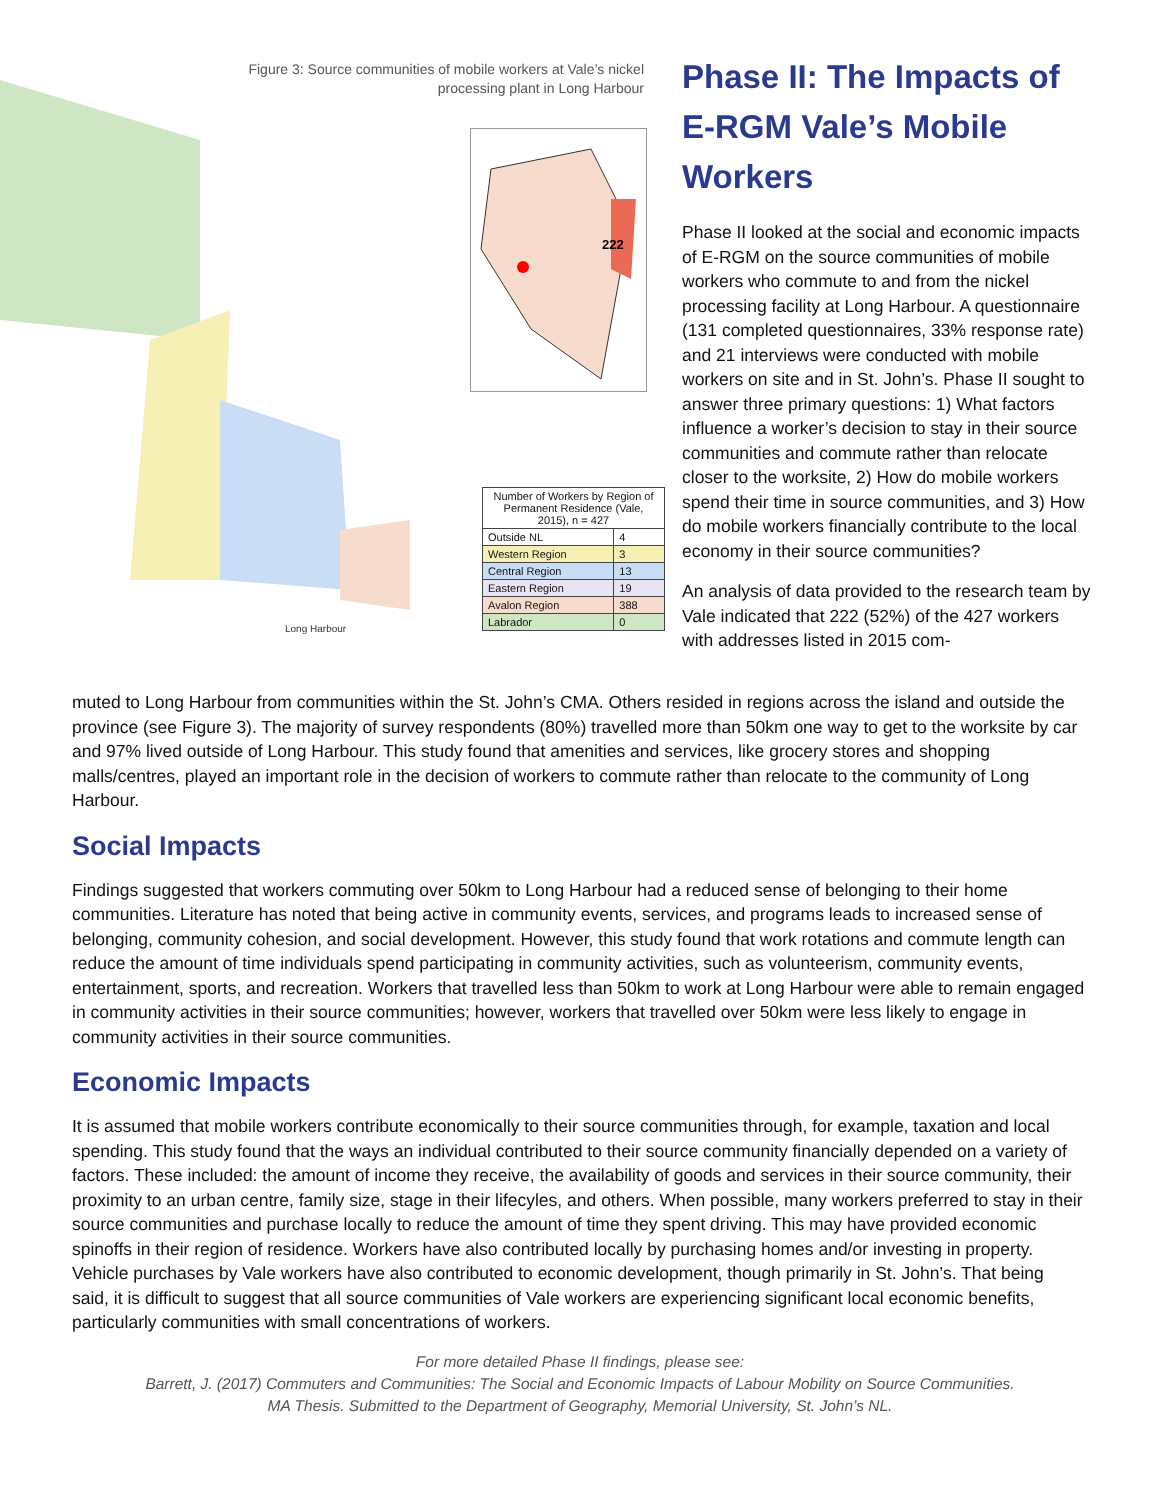Figure 3: Source communities of mobile workers at Vale’s nickel
processing plant in Long Harbour
Long Harbour
222
| Number of Workers by Region of Permanent Residence (Vale, 2015), n = 427 | |
| --- | --- |
| Outside NL | 4 |
| Western Region | 3 |
| Central Region | 13 |
| Eastern Region | 19 |
| Avalon Region | 388 |
| Labrador | 0 |
Phase II: The Impacts of E-RGM Vale’s Mobile Workers
Phase II looked at the social and economic impacts of E-RGM on the source communities of mobile workers who commute to and from the nickel processing facility at Long Harbour. A questionnaire (131 completed questionnaires, 33% response rate) and 21 interviews were conducted with mobile workers on site and in St. John’s. Phase II sought to answer three primary questions: 1) What factors influence a worker’s decision to stay in their source communities and commute rather than relocate closer to the worksite, 2) How do mobile workers spend their time in source communities, and 3) How do mobile workers financially contribute to the local economy in their source communities?
An analysis of data provided to the research team by Vale indicated that 222 (52%) of the 427 workers with addresses listed in 2015 com-
muted to Long Harbour from communities within the St. John’s CMA. Others resided in regions across the island and outside the province (see Figure 3). The majority of survey respondents (80%) travelled more than 50km one way to get to the worksite by car and 97% lived outside of Long Harbour. This study found that amenities and services, like grocery stores and shopping malls/centres, played an important role in the decision of workers to commute rather than relocate to the community of Long Harbour.
Social Impacts
Findings suggested that workers commuting over 50km to Long Harbour had a reduced sense of belonging to their home communities. Literature has noted that being active in community events, services, and programs leads to increased sense of belonging, community cohesion, and social development. However, this study found that work rotations and commute length can reduce the amount of time individuals spend participating in community activities, such as volunteerism, community events, entertainment, sports, and recreation. Workers that travelled less than 50km to work at Long Harbour were able to remain engaged in community activities in their source communities; however, workers that travelled over 50km were less likely to engage in community activities in their source communities.
Economic Impacts
It is assumed that mobile workers contribute economically to their source communities through, for example, taxation and local spending. This study found that the ways an individual contributed to their source community financially depended on a variety of factors. These included: the amount of income they receive, the availability of goods and services in their source community, their proximity to an urban centre, family size, stage in their lifecyles, and others. When possible, many workers preferred to stay in their source communities and purchase locally to reduce the amount of time they spent driving. This may have provided economic spinoffs in their region of residence. Workers have also contributed locally by purchasing homes and/or investing in property. Vehicle purchases by Vale workers have also contributed to economic development, though primarily in St. John’s. That being said, it is difficult to suggest that all source communities of Vale workers are experiencing significant local economic benefits, particularly communities with small concentrations of workers.
For more detailed Phase II findings, please see:
Barrett, J. (2017) Commuters and Communities: The Social and Economic Impacts of Labour Mobility on Source Communities.
MA Thesis. Submitted to the Department of Geography, Memorial University, St. John’s NL.